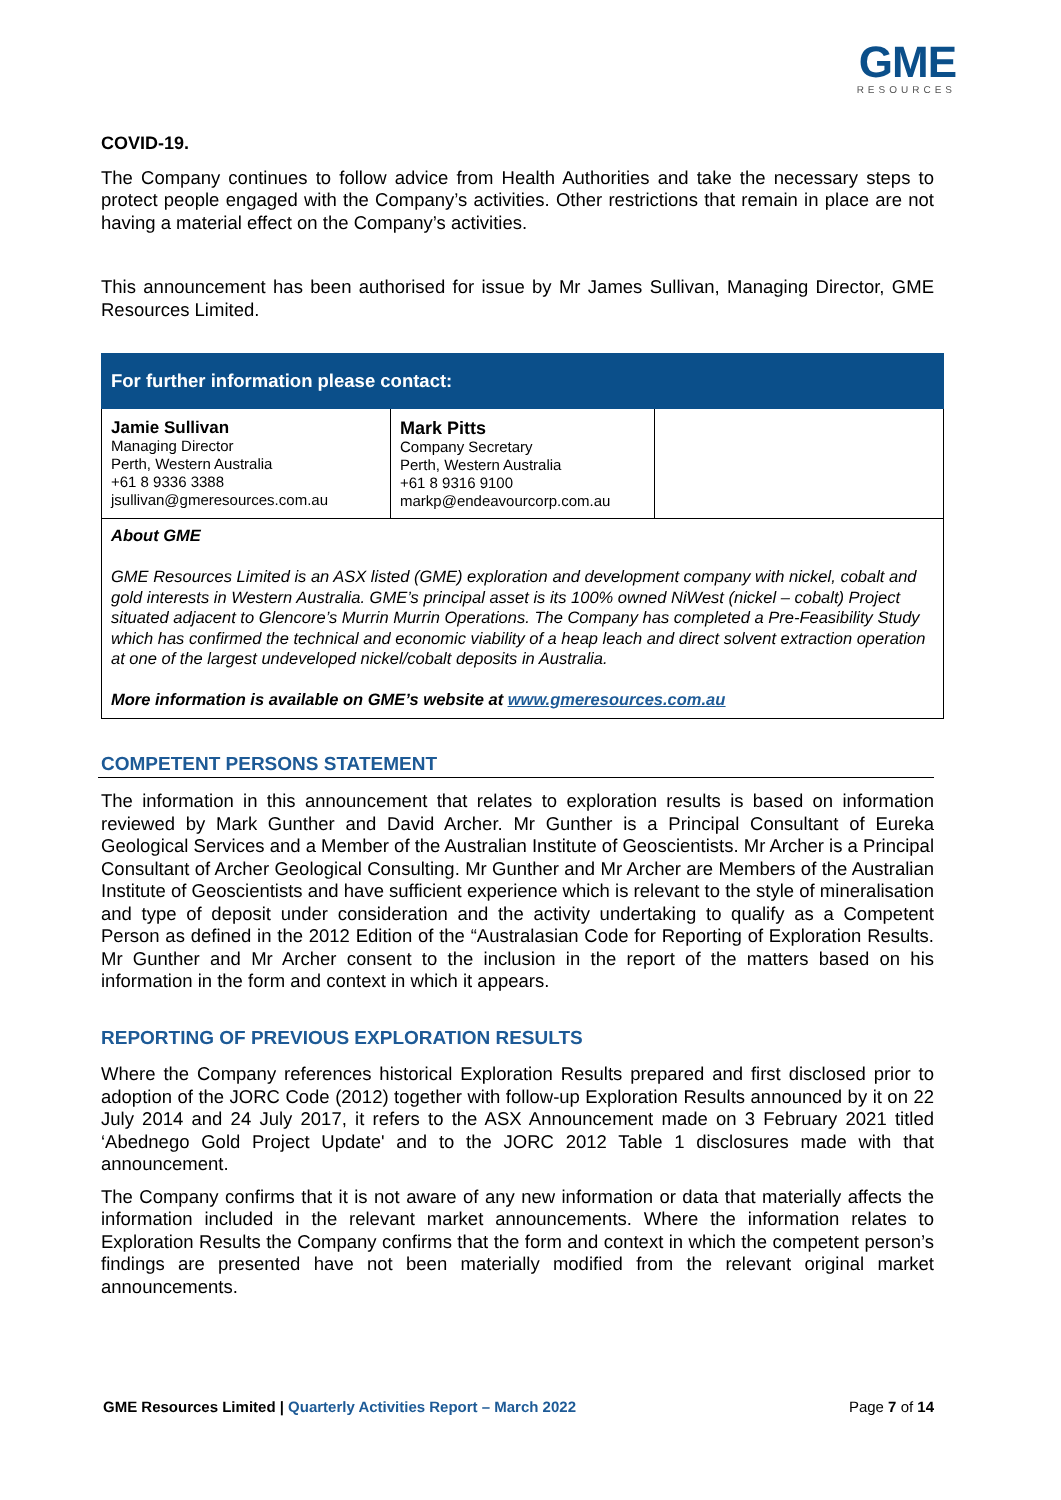GME
RESOURCES
COVID-19.
The Company continues to follow advice from Health Authorities and take the necessary steps to protect people engaged with the Company’s activities. Other restrictions that remain in place are not having a material effect on the Company’s activities.
This announcement has been authorised for issue by Mr James Sullivan, Managing Director, GME Resources Limited.
| For further information please contact: | | |
| --- | --- | --- |
| Jamie Sullivan Managing Director Perth, Western Australia +61 8 9336 3388 jsullivan@gmeresources.com.au | Mark Pitts Company Secretary Perth, Western Australia +61 8 9316 9100 markp@endeavourcorp.com.au | |
| About GME GME Resources Limited is an ASX listed (GME) exploration and development company with nickel, cobalt and gold interests in Western Australia. GME’s principal asset is its 100% owned NiWest (nickel – cobalt) Project situated adjacent to Glencore’s Murrin Murrin Operations. The Company has completed a Pre-Feasibility Study which has confirmed the technical and economic viability of a heap leach and direct solvent extraction operation at one of the largest undeveloped nickel/cobalt deposits in Australia. More information is available on GME’s website at www.gmeresources.com.au | | |
COMPETENT PERSONS STATEMENT
The information in this announcement that relates to exploration results is based on information reviewed by Mark Gunther and David Archer. Mr Gunther is a Principal Consultant of Eureka Geological Services and a Member of the Australian Institute of Geoscientists. Mr Archer is a Principal Consultant of Archer Geological Consulting. Mr Gunther and Mr Archer are Members of the Australian Institute of Geoscientists and have sufficient experience which is relevant to the style of mineralisation and type of deposit under consideration and the activity undertaking to qualify as a Competent Person as defined in the 2012 Edition of the “Australasian Code for Reporting of Exploration Results. Mr Gunther and Mr Archer consent to the inclusion in the report of the matters based on his information in the form and context in which it appears.
REPORTING OF PREVIOUS EXPLORATION RESULTS
Where the Company references historical Exploration Results prepared and first disclosed prior to adoption of the JORC Code (2012) together with follow-up Exploration Results announced by it on 22 July 2014 and 24 July 2017, it refers to the ASX Announcement made on 3 February 2021 titled ‘Abednego Gold Project Update' and to the JORC 2012 Table 1 disclosures made with that announcement.
The Company confirms that it is not aware of any new information or data that materially affects the information included in the relevant market announcements. Where the information relates to Exploration Results the Company confirms that the form and context in which the competent person’s findings are presented have not been materially modified from the relevant original market announcements.
GME Resources Limited | Quarterly Activities Report – March 2022 Page 7 of 14